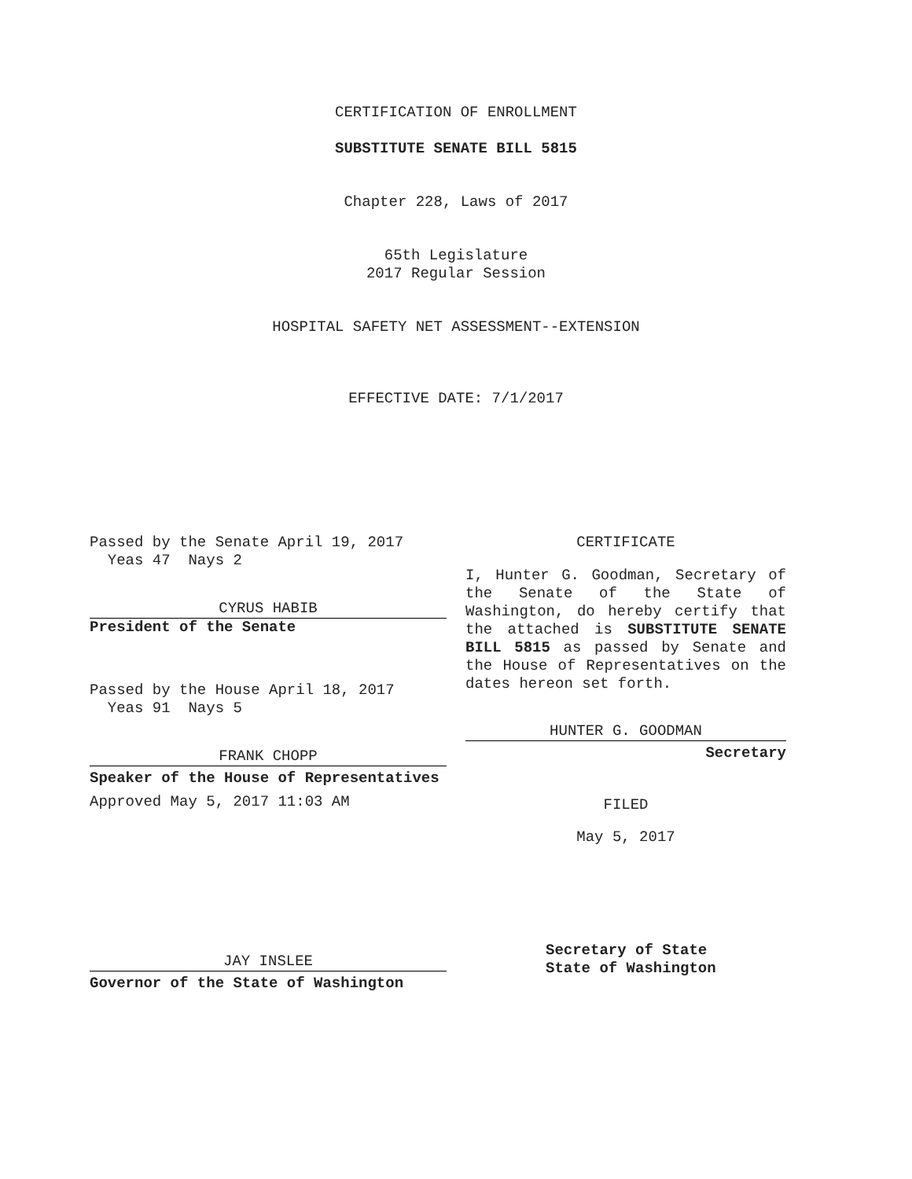CERTIFICATION OF ENROLLMENT
SUBSTITUTE SENATE BILL 5815
Chapter 228, Laws of 2017
65th Legislature
2017 Regular Session
HOSPITAL SAFETY NET ASSESSMENT--EXTENSION
EFFECTIVE DATE: 7/1/2017
Passed by the Senate April 19, 2017
Yeas 47 Nays 2
CYRUS HABIB
President of the Senate
Passed by the House April 18, 2017
Yeas 91 Nays 5
FRANK CHOPP
Speaker of the House of Representatives
Approved May 5, 2017 11:03 AM
JAY INSLEE
Governor of the State of Washington
CERTIFICATE
I, Hunter G. Goodman, Secretary of the Senate of the State of Washington, do hereby certify that the attached is SUBSTITUTE SENATE BILL 5815 as passed by Senate and the House of Representatives on the dates hereon set forth.
HUNTER G. GOODMAN
Secretary
FILED
May 5, 2017
Secretary of State
State of Washington